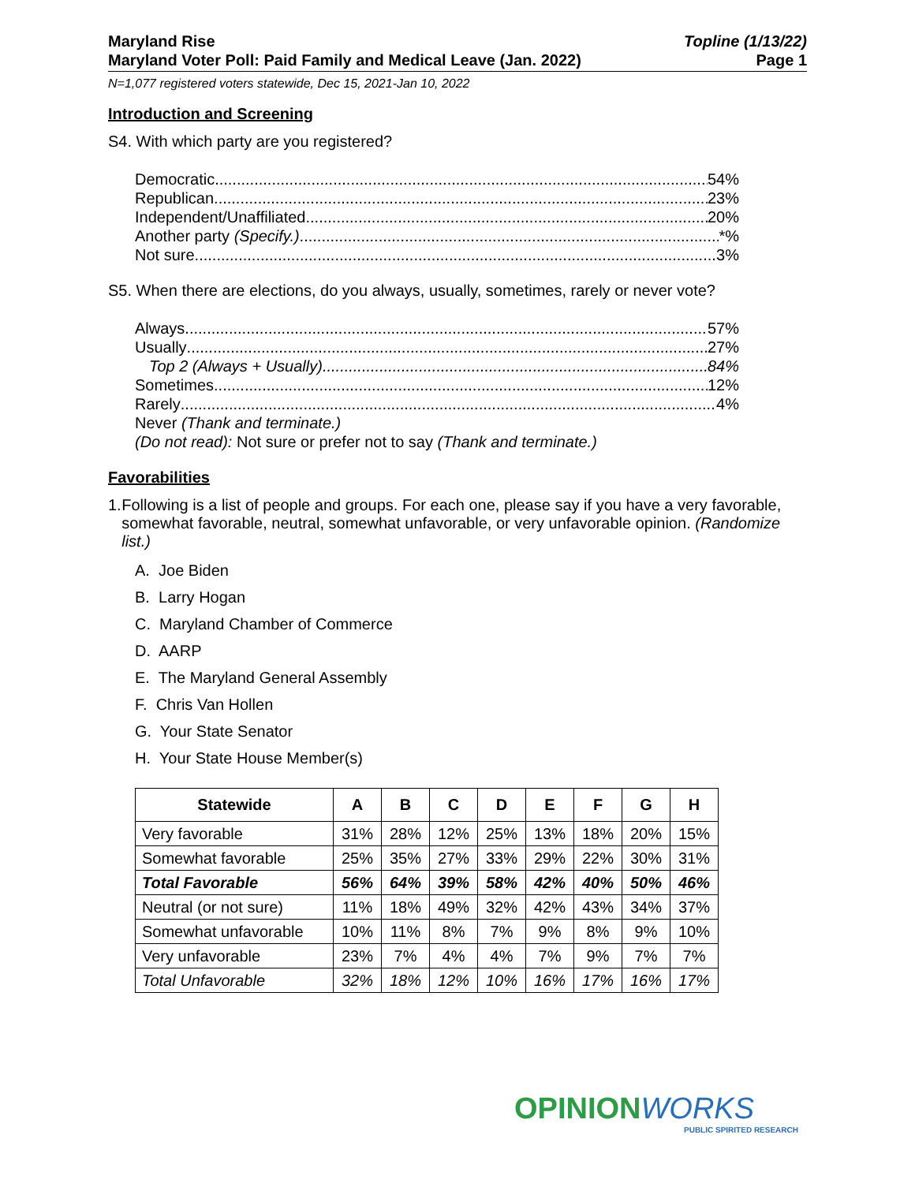Maryland Rise
Maryland Voter Poll: Paid Family and Medical Leave (Jan. 2022)
Topline (1/13/22)
Page 1
N=1,077 registered voters statewide, Dec 15, 2021-Jan 10, 2022
Introduction and Screening
S4. With which party are you registered?
Democratic 54%
Republican 23%
Independent/Unaffiliated 20%
Another party (Specify.) *%
Not sure 3%
S5. When there are elections, do you always, usually, sometimes, rarely or never vote?
Always 57%
Usually 27%
Top 2 (Always + Usually) 84%
Sometimes 12%
Rarely 4%
Never (Thank and terminate.)
(Do not read): Not sure or prefer not to say (Thank and terminate.)
Favorabilities
1. Following is a list of people and groups. For each one, please say if you have a very favorable, somewhat favorable, neutral, somewhat unfavorable, or very unfavorable opinion. (Randomize list.)
A. Joe Biden
B. Larry Hogan
C. Maryland Chamber of Commerce
D. AARP
E. The Maryland General Assembly
F. Chris Van Hollen
G. Your State Senator
H. Your State House Member(s)
| Statewide | A | B | C | D | E | F | G | H |
| --- | --- | --- | --- | --- | --- | --- | --- | --- |
| Very favorable | 31% | 28% | 12% | 25% | 13% | 18% | 20% | 15% |
| Somewhat favorable | 25% | 35% | 27% | 33% | 29% | 22% | 30% | 31% |
| Total Favorable | 56% | 64% | 39% | 58% | 42% | 40% | 50% | 46% |
| Neutral (or not sure) | 11% | 18% | 49% | 32% | 42% | 43% | 34% | 37% |
| Somewhat unfavorable | 10% | 11% | 8% | 7% | 9% | 8% | 9% | 10% |
| Very unfavorable | 23% | 7% | 4% | 4% | 7% | 9% | 7% | 7% |
| Total Unfavorable | 32% | 18% | 12% | 10% | 16% | 17% | 16% | 17% |
OPINIONWORKS
PUBLIC SPIRITED RESEARCH